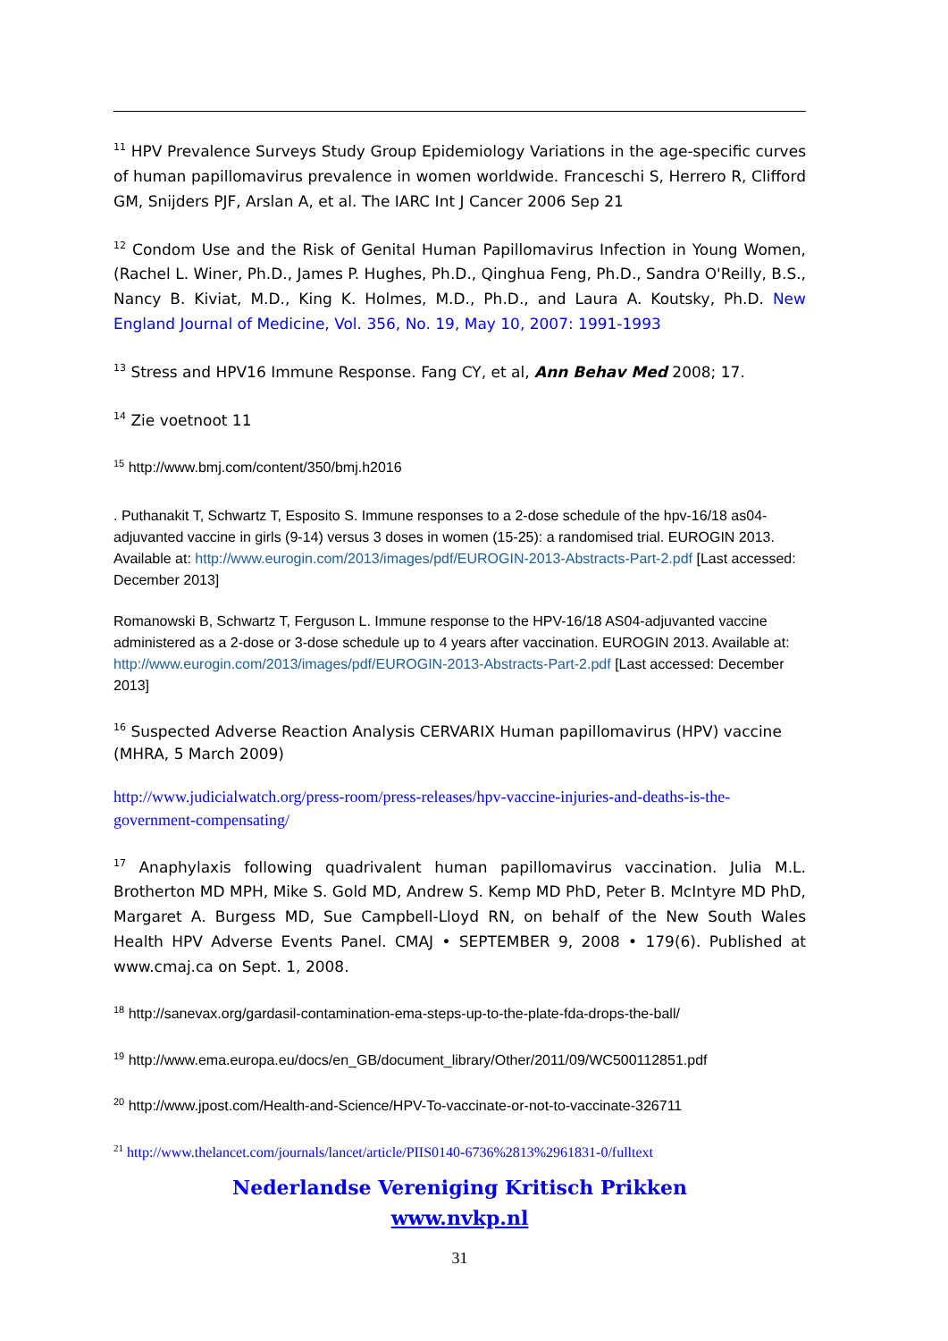<sup>11</sup> HPV Prevalence Surveys Study Group Epidemiology Variations in the age-specific curves of human papillomavirus prevalence in women worldwide. Franceschi S, Herrero R, Clifford GM, Snijders PJF, Arslan A, et al. The IARC Int J Cancer 2006 Sep 21
<sup>12</sup> Condom Use and the Risk of Genital Human Papillomavirus Infection in Young Women, (Rachel L. Winer, Ph.D., James P. Hughes, Ph.D., Qinghua Feng, Ph.D., Sandra O'Reilly, B.S., Nancy B. Kiviat, M.D., King K. Holmes, M.D., Ph.D., and Laura A. Koutsky, Ph.D. New England Journal of Medicine, Vol. 356, No. 19, May 10, 2007: 1991-1993
<sup>13</sup> Stress and HPV16 Immune Response. Fang CY, et al, Ann Behav Med 2008; 17.
<sup>14</sup> Zie voetnoot 11
<sup>15</sup> http://www.bmj.com/content/350/bmj.h2016
. Puthanakit T, Schwartz T, Esposito S. Immune responses to a 2-dose schedule of the hpv-16/18 as04-adjuvanted vaccine in girls (9-14) versus 3 doses in women (15-25): a randomised trial. EUROGIN 2013. Available at: http://www.eurogin.com/2013/images/pdf/EUROGIN-2013-Abstracts-Part-2.pdf [Last accessed: December 2013]
Romanowski B, Schwartz T, Ferguson L. Immune response to the HPV-16/18 AS04-adjuvanted vaccine administered as a 2-dose or 3-dose schedule up to 4 years after vaccination. EUROGIN 2013. Available at: http://www.eurogin.com/2013/images/pdf/EUROGIN-2013-Abstracts-Part-2.pdf [Last accessed: December 2013]
<sup>16</sup> Suspected Adverse Reaction Analysis CERVARIX Human papillomavirus (HPV) vaccine (MHRA, 5 March 2009)
http://www.judicialwatch.org/press-room/press-releases/hpv-vaccine-injuries-and-deaths-is-the-government-compensating/
<sup>17</sup> Anaphylaxis following quadrivalent human papillomavirus vaccination. Julia M.L. Brotherton MD MPH, Mike S. Gold MD, Andrew S. Kemp MD PhD, Peter B. McIntyre MD PhD, Margaret A. Burgess MD, Sue Campbell-Lloyd RN, on behalf of the New South Wales Health HPV Adverse Events Panel. CMAJ • SEPTEMBER 9, 2008 • 179(6). Published at www.cmaj.ca on Sept. 1, 2008.
<sup>18</sup> http://sanevax.org/gardasil-contamination-ema-steps-up-to-the-plate-fda-drops-the-ball/
<sup>19</sup> http://www.ema.europa.eu/docs/en_GB/document_library/Other/2011/09/WC500112851.pdf
<sup>20</sup> http://www.jpost.com/Health-and-Science/HPV-To-vaccinate-or-not-to-vaccinate-326711
<sup>21</sup> http://www.thelancet.com/journals/lancet/article/PIIS0140-6736%2813%2961831-0/fulltext
Nederlandse Vereniging Kritisch Prikken
www.nvkp.nl
31